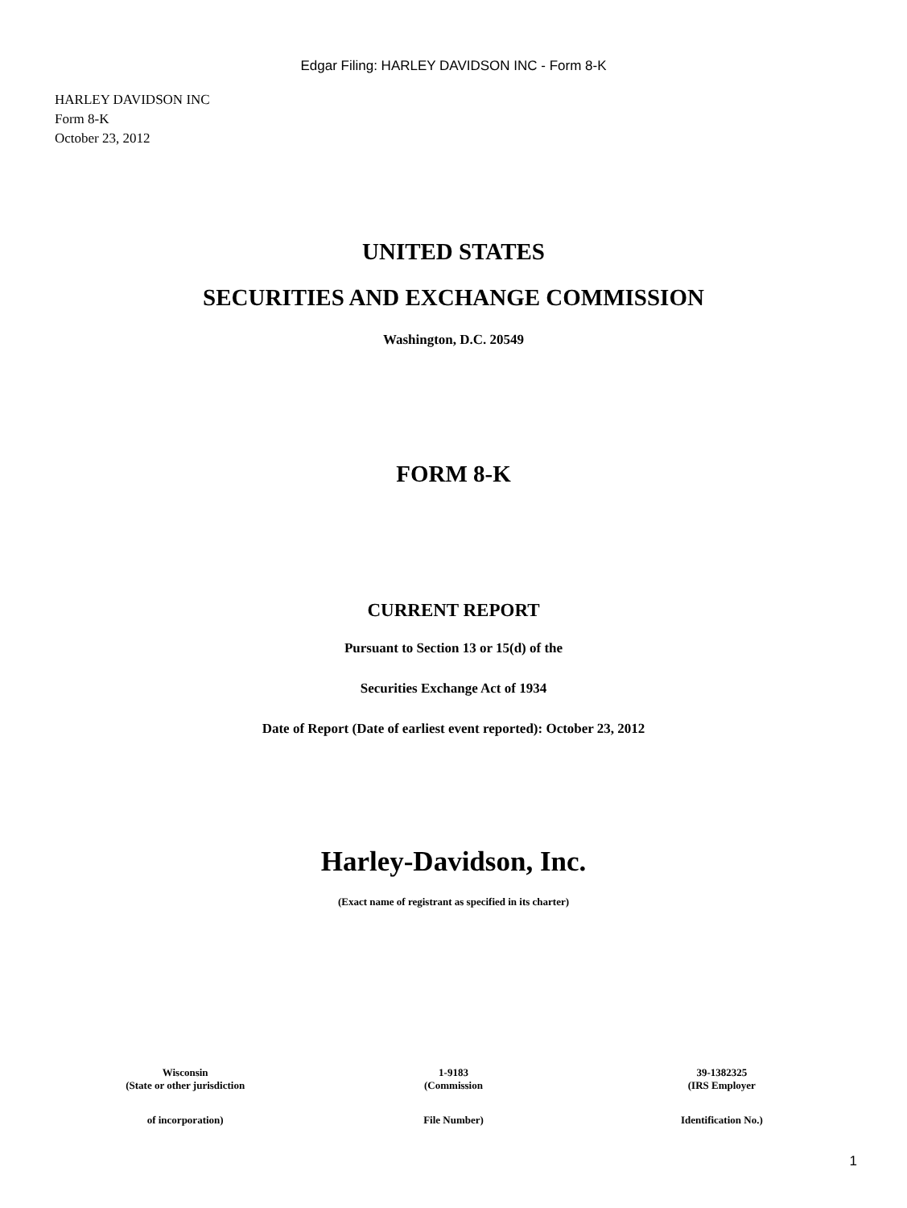Edgar Filing: HARLEY DAVIDSON INC - Form 8-K
HARLEY DAVIDSON INC
Form 8-K
October 23, 2012
UNITED STATES
SECURITIES AND EXCHANGE COMMISSION
Washington, D.C. 20549
FORM 8-K
CURRENT REPORT
Pursuant to Section 13 or 15(d) of the
Securities Exchange Act of 1934
Date of Report (Date of earliest event reported): October 23, 2012
Harley-Davidson, Inc.
(Exact name of registrant as specified in its charter)
| Wisconsin (State or other jurisdiction | 1-9183 (Commission | 39-1382325 (IRS Employer |
| of incorporation) | File Number) | Identification No.) |
1